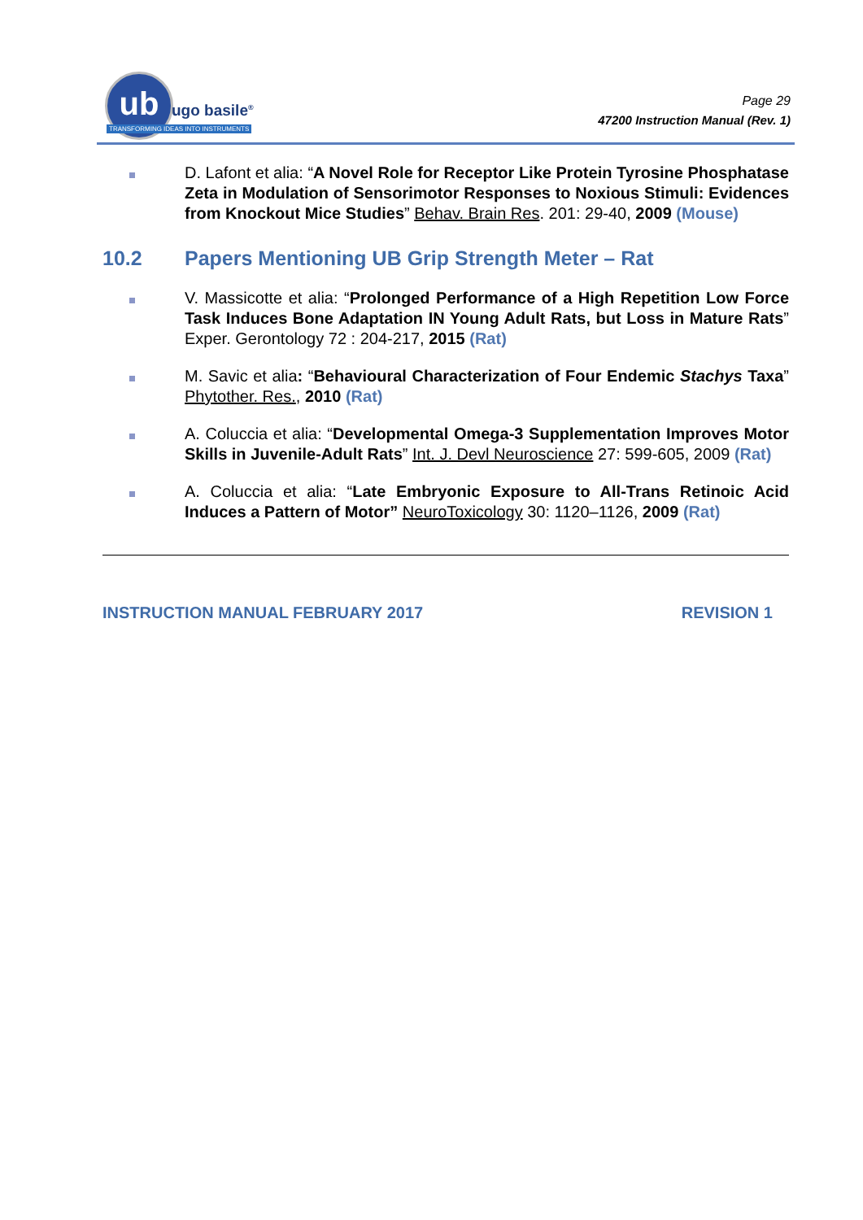ub
ugo basile<sup>®</sup>
TRANSFORMING IDEAS INTO INSTRUMENTS
Page 29
47200 Instruction Manual (Rev. 1)
D. Lafont et alia: “A Novel Role for Receptor Like Protein Tyrosine Phosphatase Zeta in Modulation of Sensorimotor Responses to Noxious Stimuli: Evidences from Knockout Mice Studies” Behav. Brain Res. 201: 29-40, 2009 (Mouse)
10.2 Papers Mentioning UB Grip Strength Meter – Rat
V. Massicotte et alia: “Prolonged Performance of a High Repetition Low Force Task Induces Bone Adaptation IN Young Adult Rats, but Loss in Mature Rats” Exper. Gerontology 72 : 204-217, 2015 (Rat)
M. Savic et alia: “Behavioural Characterization of Four Endemic Stachys Taxa” Phytother. Res., 2010 (Rat)
A. Coluccia et alia: “Developmental Omega-3 Supplementation Improves Motor Skills in Juvenile-Adult Rats” Int. J. Devl Neuroscience 27: 599-605, 2009 (Rat)
A. Coluccia et alia: “Late Embryonic Exposure to All-Trans Retinoic Acid Induces a Pattern of Motor” NeuroToxicology 30: 1120–1126, 2009 (Rat)
INSTRUCTION MANUAL FEBRUARY 2017 REVISION 1